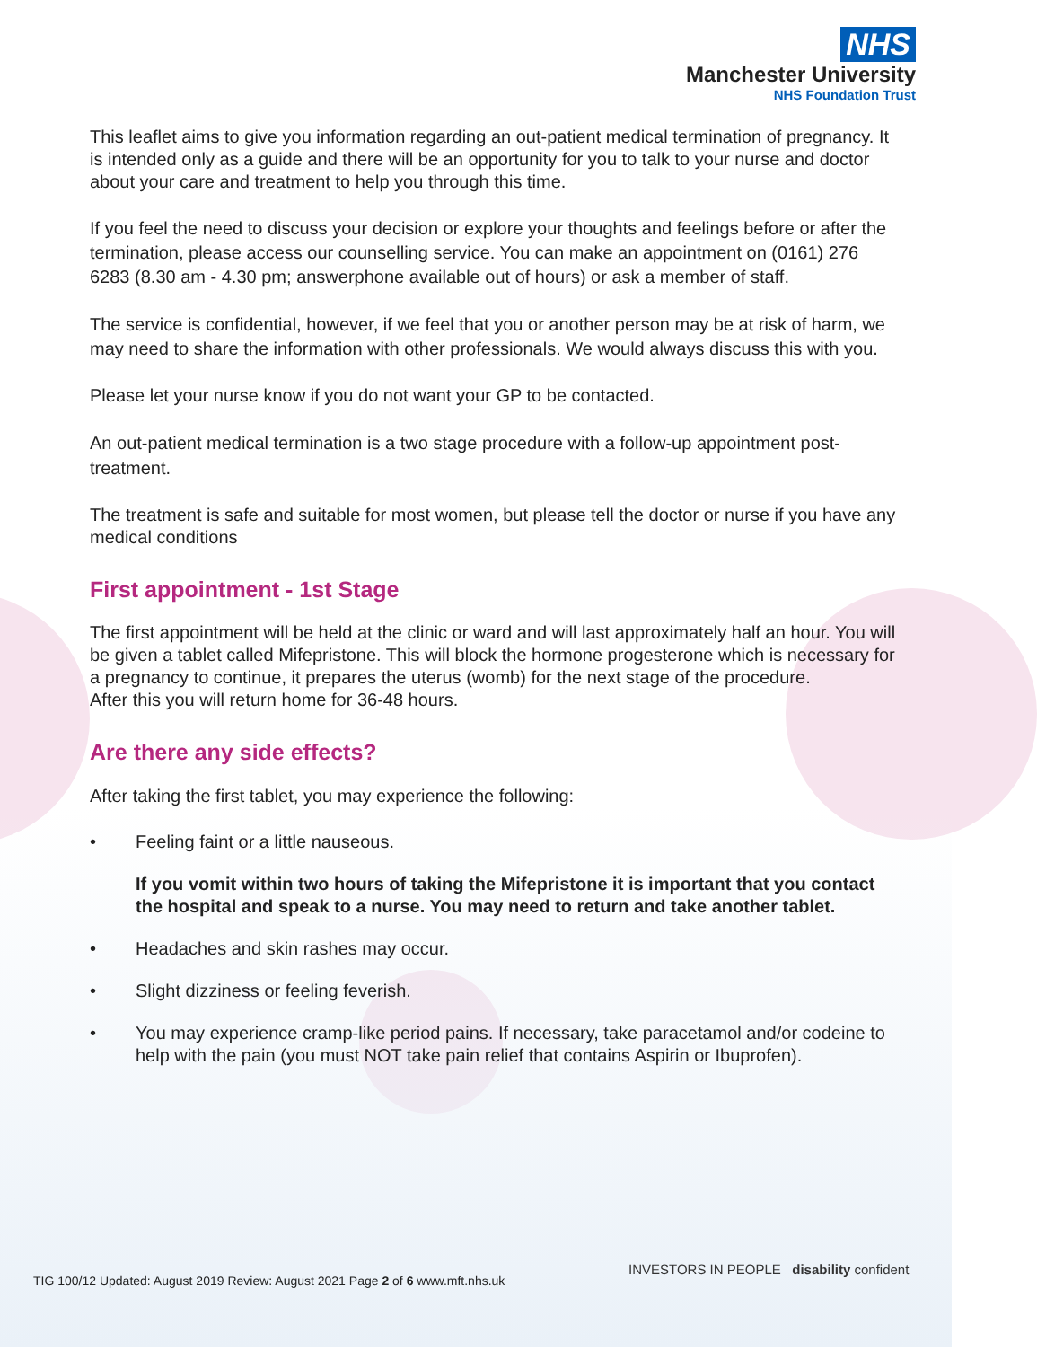NHS
Manchester University
NHS Foundation Trust
This leaflet aims to give you information regarding an out-patient medical termination of pregnancy. It is intended only as a guide and there will be an opportunity for you to talk to your nurse and doctor about your care and treatment to help you through this time.
If you feel the need to discuss your decision or explore your thoughts and feelings before or after the termination, please access our counselling service. You can make an appointment on (0161) 276 6283 (8.30 am - 4.30 pm; answerphone available out of hours) or ask a member of staff.
The service is confidential, however, if we feel that you or another person may be at risk of harm, we may need to share the information with other professionals. We would always discuss this with you.
Please let your nurse know if you do not want your GP to be contacted.
An out-patient medical termination is a two stage procedure with a follow-up appointment post- treatment.
The treatment is safe and suitable for most women, but please tell the doctor or nurse if you have any medical conditions
First appointment - 1st Stage
The first appointment will be held at the clinic or ward and will last approximately half an hour. You will be given a tablet called Mifepristone. This will block the hormone progesterone which is necessary for a pregnancy to continue, it prepares the uterus (womb) for the next stage of the procedure.
After this you will return home for 36-48 hours.
Are there any side effects?
After taking the first tablet, you may experience the following:
• Feeling faint or a little nauseous.
If you vomit within two hours of taking the Mifepristone it is important that you contact the hospital and speak to a nurse. You may need to return and take another tablet.
• Headaches and skin rashes may occur.
• Slight dizziness or feeling feverish.
• You may experience cramp-like period pains. If necessary, take paracetamol and/or codeine to help with the pain (you must NOT take pain relief that contains Aspirin or Ibuprofen).
TIG 100/12 Updated: August 2019 Review: August 2021 Page 2 of 6 www.mft.nhs.uk
INVESTORS IN PEOPLE disability confident